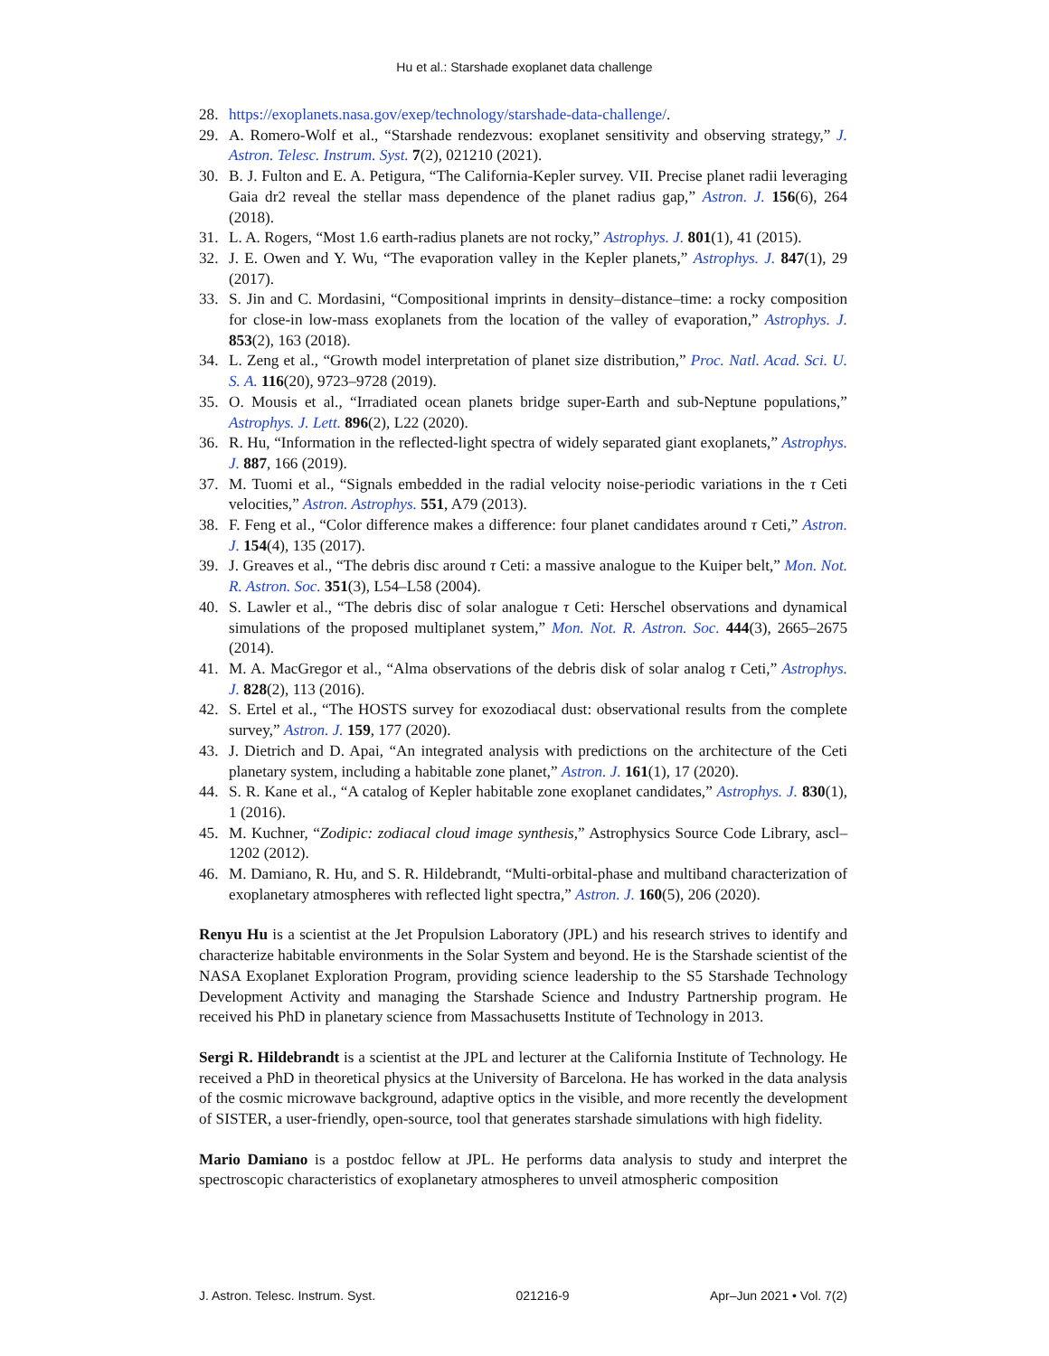Hu et al.: Starshade exoplanet data challenge
28. https://exoplanets.nasa.gov/exep/technology/starshade-data-challenge/.
29. A. Romero-Wolf et al., “Starshade rendezvous: exoplanet sensitivity and observing strategy,” J. Astron. Telesc. Instrum. Syst. 7(2), 021210 (2021).
30. B. J. Fulton and E. A. Petigura, “The California-Kepler survey. VII. Precise planet radii leveraging Gaia dr2 reveal the stellar mass dependence of the planet radius gap,” Astron. J. 156(6), 264 (2018).
31. L. A. Rogers, “Most 1.6 earth-radius planets are not rocky,” Astrophys. J. 801(1), 41 (2015).
32. J. E. Owen and Y. Wu, “The evaporation valley in the Kepler planets,” Astrophys. J. 847(1), 29 (2017).
33. S. Jin and C. Mordasini, “Compositional imprints in density–distance–time: a rocky composition for close-in low-mass exoplanets from the location of the valley of evaporation,” Astrophys. J. 853(2), 163 (2018).
34. L. Zeng et al., “Growth model interpretation of planet size distribution,” Proc. Natl. Acad. Sci. U. S. A. 116(20), 9723–9728 (2019).
35. O. Mousis et al., “Irradiated ocean planets bridge super-Earth and sub-Neptune populations,” Astrophys. J. Lett. 896(2), L22 (2020).
36. R. Hu, “Information in the reflected-light spectra of widely separated giant exoplanets,” Astrophys. J. 887, 166 (2019).
37. M. Tuomi et al., “Signals embedded in the radial velocity noise-periodic variations in the τ Ceti velocities,” Astron. Astrophys. 551, A79 (2013).
38. F. Feng et al., “Color difference makes a difference: four planet candidates around τ Ceti,” Astron. J. 154(4), 135 (2017).
39. J. Greaves et al., “The debris disc around τ Ceti: a massive analogue to the Kuiper belt,” Mon. Not. R. Astron. Soc. 351(3), L54–L58 (2004).
40. S. Lawler et al., “The debris disc of solar analogue τ Ceti: Herschel observations and dynamical simulations of the proposed multiplanet system,” Mon. Not. R. Astron. Soc. 444(3), 2665–2675 (2014).
41. M. A. MacGregor et al., “Alma observations of the debris disk of solar analog τ Ceti,” Astrophys. J. 828(2), 113 (2016).
42. S. Ertel et al., “The HOSTS survey for exozodiacal dust: observational results from the complete survey,” Astron. J. 159, 177 (2020).
43. J. Dietrich and D. Apai, “An integrated analysis with predictions on the architecture of the Ceti planetary system, including a habitable zone planet,” Astron. J. 161(1), 17 (2020).
44. S. R. Kane et al., “A catalog of Kepler habitable zone exoplanet candidates,” Astrophys. J. 830(1), 1 (2016).
45. M. Kuchner, “Zodipic: zodiacal cloud image synthesis,” Astrophysics Source Code Library, ascl–1202 (2012).
46. M. Damiano, R. Hu, and S. R. Hildebrandt, “Multi-orbital-phase and multiband characterization of exoplanetary atmospheres with reflected light spectra,” Astron. J. 160(5), 206 (2020).
Renyu Hu is a scientist at the Jet Propulsion Laboratory (JPL) and his research strives to identify and characterize habitable environments in the Solar System and beyond. He is the Starshade scientist of the NASA Exoplanet Exploration Program, providing science leadership to the S5 Starshade Technology Development Activity and managing the Starshade Science and Industry Partnership program. He received his PhD in planetary science from Massachusetts Institute of Technology in 2013.
Sergi R. Hildebrandt is a scientist at the JPL and lecturer at the California Institute of Technology. He received a PhD in theoretical physics at the University of Barcelona. He has worked in the data analysis of the cosmic microwave background, adaptive optics in the visible, and more recently the development of SISTER, a user-friendly, open-source, tool that generates starshade simulations with high fidelity.
Mario Damiano is a postdoc fellow at JPL. He performs data analysis to study and interpret the spectroscopic characteristics of exoplanetary atmospheres to unveil atmospheric composition
J. Astron. Telesc. Instrum. Syst. 021216-9 Apr–Jun 2021 • Vol. 7(2)